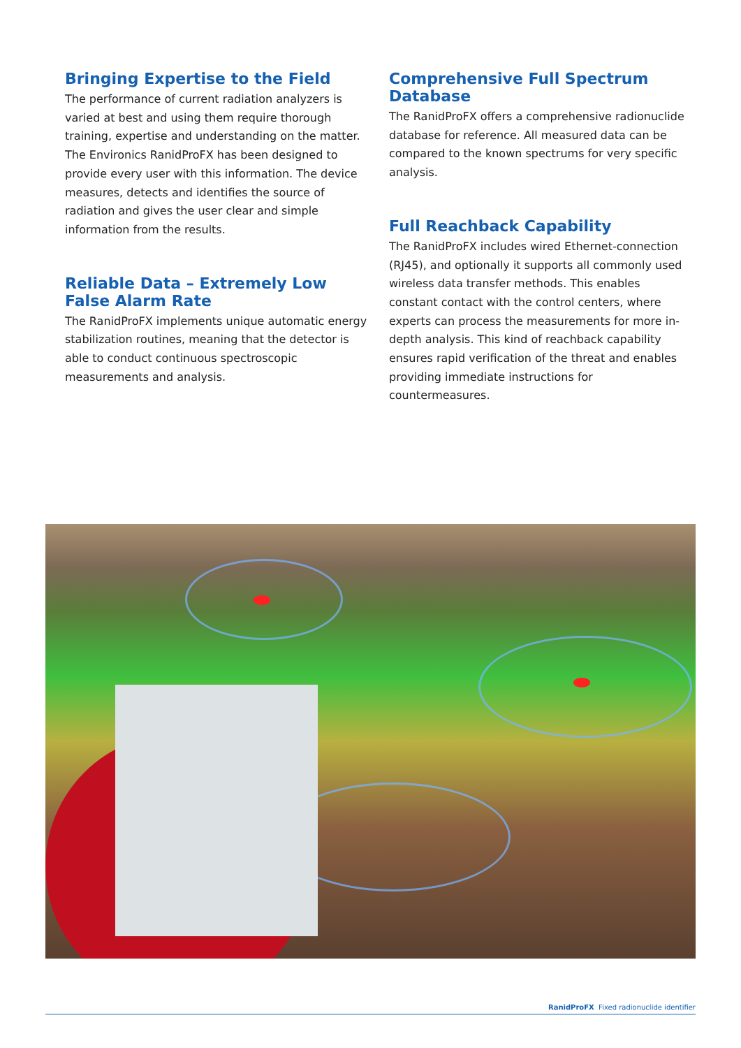Bringing Expertise to the Field
The performance of current radiation analyzers is varied at best and using them require thorough training, expertise and understanding on the matter. The Environics RanidProFX has been designed to provide every user with this information. The device measures, detects and identifies the source of radiation and gives the user clear and simple information from the results.
Reliable Data – Extremely Low False Alarm Rate
The RanidProFX implements unique automatic energy stabilization routines, meaning that the detector is able to conduct continuous spectroscopic measurements and analysis.
Comprehensive Full Spectrum Database
The RanidProFX offers a comprehensive radionuclide database for reference. All measured data can be compared to the known spectrums for very specific analysis.
Full Reachback Capability
The RanidProFX includes wired Ethernet-connection (RJ45), and optionally it supports all commonly used wireless data transfer methods. This enables constant contact with the control centers, where experts can process the measurements for more in-depth analysis. This kind of reachback capability ensures rapid verification of the threat and enables providing immediate instructions for countermeasures.
RanidProFX Fixed radionuclide identifier